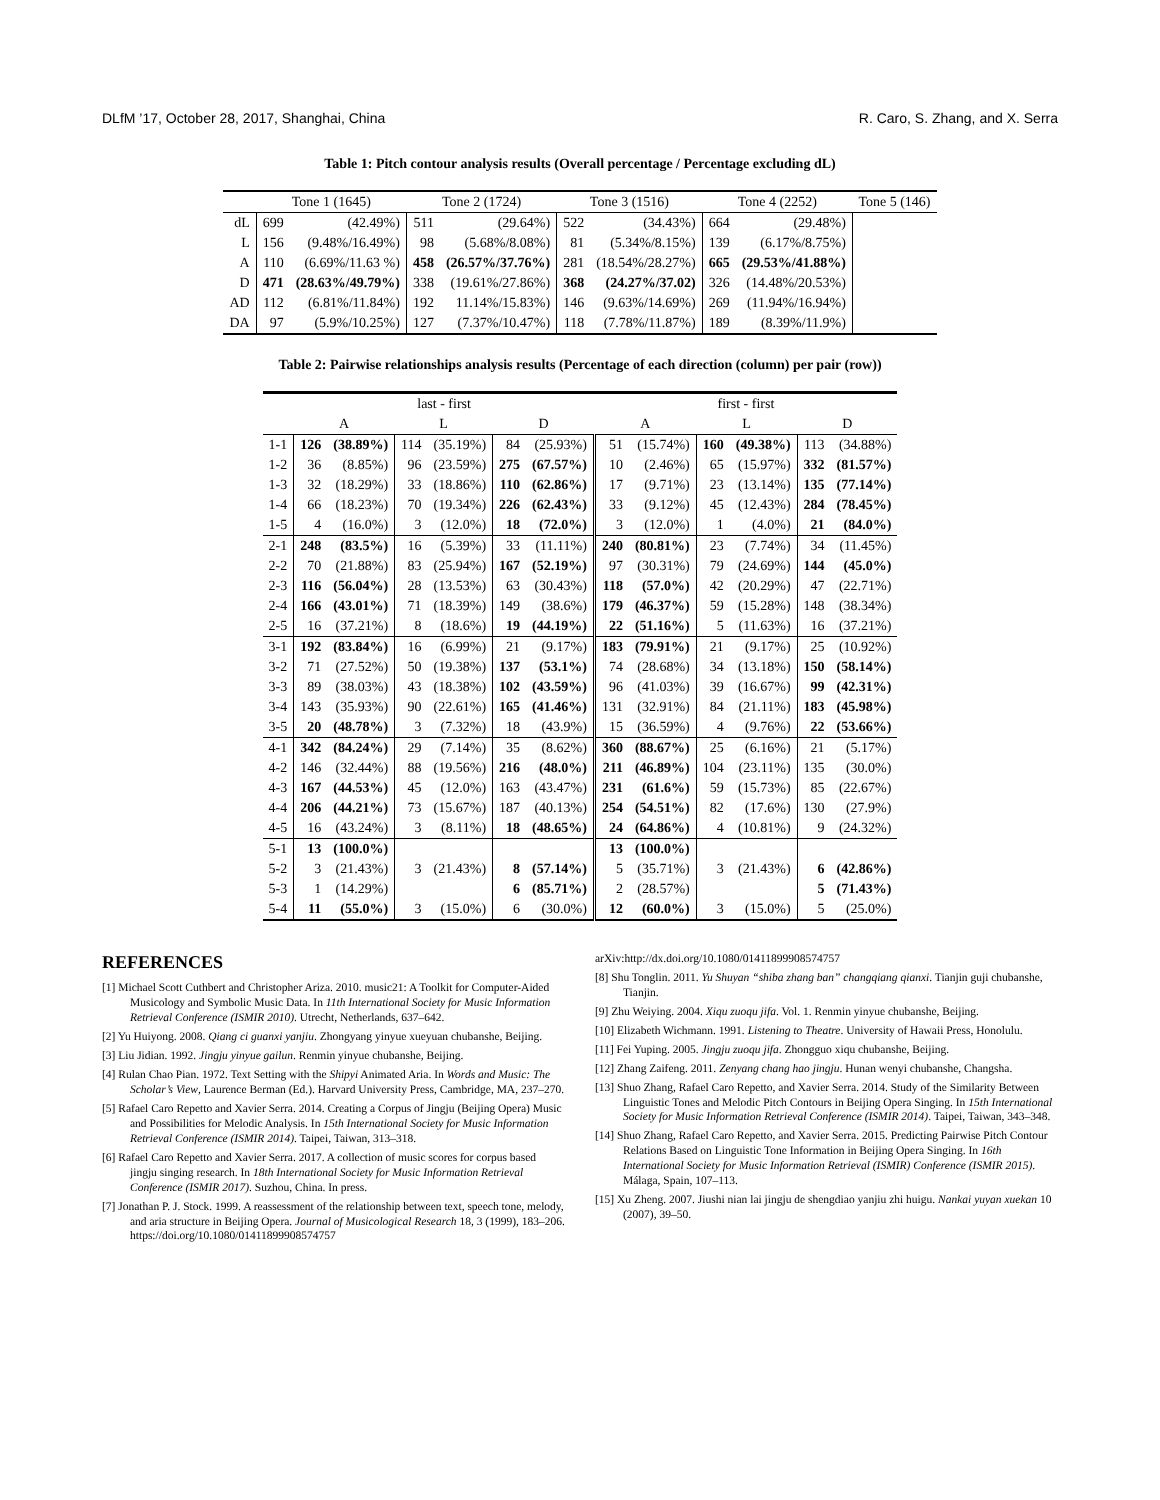DLfM ’17, October 28, 2017, Shanghai, China R. Caro, S. Zhang, and X. Serra
Table 1: Pitch contour analysis results (Overall percentage / Percentage excluding dL)
| | Tone 1 (1645) | | Tone 2 (1724) | | Tone 3 (1516) | | Tone 4 (2252) | | Tone 5 (146) |
| --- | --- | --- | --- | --- | --- | --- | --- | --- | --- |
| dL | 699 | (42.49%) | 511 | (29.64%) | 522 | (34.43%) | 664 | (29.48%) | |
| L | 156 | (9.48%/16.49%) | 98 | (5.68%/8.08%) | 81 | (5.34%/8.15%) | 139 | (6.17%/8.75%) | |
| A | 110 | (6.69%/11.63 %) | 458 | (26.57%/37.76%) | 281 | (18.54%/28.27%) | 665 | (29.53%/41.88%) | |
| D | 471 | (28.63%/49.79%) | 338 | (19.61%/27.86%) | 368 | (24.27%/37.02) | 326 | (14.48%/20.53%) | |
| AD | 112 | (6.81%/11.84%) | 192 | 11.14%/15.83%) | 146 | (9.63%/14.69%) | 269 | (11.94%/16.94%) | |
| DA | 97 | (5.9%/10.25%) | 127 | (7.37%/10.47%) | 118 | (7.78%/11.87%) | 189 | (8.39%/11.9%) | |
Table 2: Pairwise relationships analysis results (Percentage of each direction (column) per pair (row))
| | last - first | | | | | | first - first | | | | | |
| --- | --- | --- | --- | --- | --- | --- | --- | --- | --- | --- | --- | --- |
| | A | | L | | D | | A | | L | | D | |
| 1-1 | 126 | (38.89%) | 114 | (35.19%) | 84 | (25.93%) | 51 | (15.74%) | 160 | (49.38%) | 113 | (34.88%) |
| 1-2 | 36 | (8.85%) | 96 | (23.59%) | 275 | (67.57%) | 10 | (2.46%) | 65 | (15.97%) | 332 | (81.57%) |
| 1-3 | 32 | (18.29%) | 33 | (18.86%) | 110 | (62.86%) | 17 | (9.71%) | 23 | (13.14%) | 135 | (77.14%) |
| 1-4 | 66 | (18.23%) | 70 | (19.34%) | 226 | (62.43%) | 33 | (9.12%) | 45 | (12.43%) | 284 | (78.45%) |
| 1-5 | 4 | (16.0%) | 3 | (12.0%) | 18 | (72.0%) | 3 | (12.0%) | 1 | (4.0%) | 21 | (84.0%) |
| 2-1 | 248 | (83.5%) | 16 | (5.39%) | 33 | (11.11%) | 240 | (80.81%) | 23 | (7.74%) | 34 | (11.45%) |
| 2-2 | 70 | (21.88%) | 83 | (25.94%) | 167 | (52.19%) | 97 | (30.31%) | 79 | (24.69%) | 144 | (45.0%) |
| 2-3 | 116 | (56.04%) | 28 | (13.53%) | 63 | (30.43%) | 118 | (57.0%) | 42 | (20.29%) | 47 | (22.71%) |
| 2-4 | 166 | (43.01%) | 71 | (18.39%) | 149 | (38.6%) | 179 | (46.37%) | 59 | (15.28%) | 148 | (38.34%) |
| 2-5 | 16 | (37.21%) | 8 | (18.6%) | 19 | (44.19%) | 22 | (51.16%) | 5 | (11.63%) | 16 | (37.21%) |
| 3-1 | 192 | (83.84%) | 16 | (6.99%) | 21 | (9.17%) | 183 | (79.91%) | 21 | (9.17%) | 25 | (10.92%) |
| 3-2 | 71 | (27.52%) | 50 | (19.38%) | 137 | (53.1%) | 74 | (28.68%) | 34 | (13.18%) | 150 | (58.14%) |
| 3-3 | 89 | (38.03%) | 43 | (18.38%) | 102 | (43.59%) | 96 | (41.03%) | 39 | (16.67%) | 99 | (42.31%) |
| 3-4 | 143 | (35.93%) | 90 | (22.61%) | 165 | (41.46%) | 131 | (32.91%) | 84 | (21.11%) | 183 | (45.98%) |
| 3-5 | 20 | (48.78%) | 3 | (7.32%) | 18 | (43.9%) | 15 | (36.59%) | 4 | (9.76%) | 22 | (53.66%) |
| 4-1 | 342 | (84.24%) | 29 | (7.14%) | 35 | (8.62%) | 360 | (88.67%) | 25 | (6.16%) | 21 | (5.17%) |
| 4-2 | 146 | (32.44%) | 88 | (19.56%) | 216 | (48.0%) | 211 | (46.89%) | 104 | (23.11%) | 135 | (30.0%) |
| 4-3 | 167 | (44.53%) | 45 | (12.0%) | 163 | (43.47%) | 231 | (61.6%) | 59 | (15.73%) | 85 | (22.67%) |
| 4-4 | 206 | (44.21%) | 73 | (15.67%) | 187 | (40.13%) | 254 | (54.51%) | 82 | (17.6%) | 130 | (27.9%) |
| 4-5 | 16 | (43.24%) | 3 | (8.11%) | 18 | (48.65%) | 24 | (64.86%) | 4 | (10.81%) | 9 | (24.32%) |
| 5-1 | 13 | (100.0%) | | | | | 13 | (100.0%) | | | | |
| 5-2 | 3 | (21.43%) | 3 | (21.43%) | 8 | (57.14%) | 5 | (35.71%) | 3 | (21.43%) | 6 | (42.86%) |
| 5-3 | 1 | (14.29%) | | | 6 | (85.71%) | 2 | (28.57%) | | | 5 | (71.43%) |
| 5-4 | 11 | (55.0%) | 3 | (15.0%) | 6 | (30.0%) | 12 | (60.0%) | 3 | (15.0%) | 5 | (25.0%) |
REFERENCES
[1] Michael Scott Cuthbert and Christopher Ariza. 2010. music21: A Toolkit for Computer-Aided Musicology and Symbolic Music Data. In 11th International Society for Music Information Retrieval Conference (ISMIR 2010). Utrecht, Netherlands, 637–642.
[2] Yu Huiyong. 2008. Qiang ci guanxi yanjiu. Zhongyang yinyue xueyuan chubanshe, Beijing.
[3] Liu Jidian. 1992. Jingju yinyue gailun. Renmin yinyue chubanshe, Beijing.
[4] Rulan Chao Pian. 1972. Text Setting with the Shipyi Animated Aria. In Words and Music: The Scholar’s View, Laurence Berman (Ed.). Harvard University Press, Cambridge, MA, 237–270.
[5] Rafael Caro Repetto and Xavier Serra. 2014. Creating a Corpus of Jingju (Beijing Opera) Music and Possibilities for Melodic Analysis. In 15th International Society for Music Information Retrieval Conference (ISMIR 2014). Taipei, Taiwan, 313–318.
[6] Rafael Caro Repetto and Xavier Serra. 2017. A collection of music scores for corpus based jingju singing research. In 18th International Society for Music Information Retrieval Conference (ISMIR 2017). Suzhou, China. In press.
[7] Jonathan P. J. Stock. 1999. A reassessment of the relationship between text, speech tone, melody, and aria structure in Beijing Opera. Journal of Musicological Research 18, 3 (1999), 183–206. https://doi.org/10.1080/01411899908574757
arXiv:http://dx.doi.org/10.1080/01411899908574757
[8] Shu Tonglin. 2011. Yu Shuyan “shiba zhang ban” changqiang qianxi. Tianjin guji chubanshe, Tianjin.
[9] Zhu Weiying. 2004. Xiqu zuoqu jifa. Vol. 1. Renmin yinyue chubanshe, Beijing.
[10] Elizabeth Wichmann. 1991. Listening to Theatre. University of Hawaii Press, Honolulu.
[11] Fei Yuping. 2005. Jingju zuoqu jifa. Zhongguo xiqu chubanshe, Beijing.
[12] Zhang Zaifeng. 2011. Zenyang chang hao jingju. Hunan wenyi chubanshe, Changsha.
[13] Shuo Zhang, Rafael Caro Repetto, and Xavier Serra. 2014. Study of the Similarity Between Linguistic Tones and Melodic Pitch Contours in Beijing Opera Singing. In 15th International Society for Music Information Retrieval Conference (ISMIR 2014). Taipei, Taiwan, 343–348.
[14] Shuo Zhang, Rafael Caro Repetto, and Xavier Serra. 2015. Predicting Pairwise Pitch Contour Relations Based on Linguistic Tone Information in Beijing Opera Singing. In 16th International Society for Music Information Retrieval (ISMIR) Conference (ISMIR 2015). Málaga, Spain, 107–113.
[15] Xu Zheng. 2007. Jiushi nian lai jingju de shengdiao yanjiu zhi huigu. Nankai yuyan xuekan 10 (2007), 39–50.